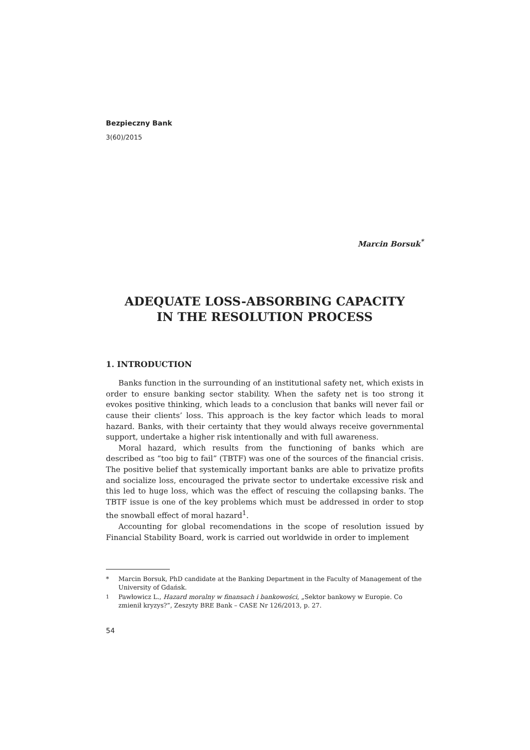Bezpieczny Bank
3(60)/2015
Marcin Borsuk<sup>*</sup>
ADEQUATE LOSS-ABSORBING CAPACITY
IN THE RESOLUTION PROCESS
1. INTRODUCTION
Banks function in the surrounding of an institutional safety net, which exists in order to ensure banking sector stability. When the safety net is too strong it evokes positive thinking, which leads to a conclusion that banks will never fail or cause their clients’ loss. This approach is the key factor which leads to moral hazard. Banks, with their certainty that they would always receive governmental support, undertake a higher risk intentionally and with full awareness.
Moral hazard, which results from the functioning of banks which are described as “too big to fail” (TBTF) was one of the sources of the financial crisis. The positive belief that systemically important banks are able to privatize profits and socialize loss, encouraged the private sector to undertake excessive risk and this led to huge loss, which was the effect of rescuing the collapsing banks. The TBTF issue is one of the key problems which must be addressed in order to stop the snowball effect of moral hazard<sup>1</sup>.
Accounting for global recomendations in the scope of resolution issued by Financial Stability Board, work is carried out worldwide in order to implement
* Marcin Borsuk, PhD candidate at the Banking Department in the Faculty of Management of the University of Gdańsk.
<sup>1</sup> Pawłowicz L., Hazard moralny w finansach i bankowości, „Sektor bankowy w Europie. Co zmienił kryzys?”, Zeszyty BRE Bank – CASE Nr 126/2013, p. 27.
54